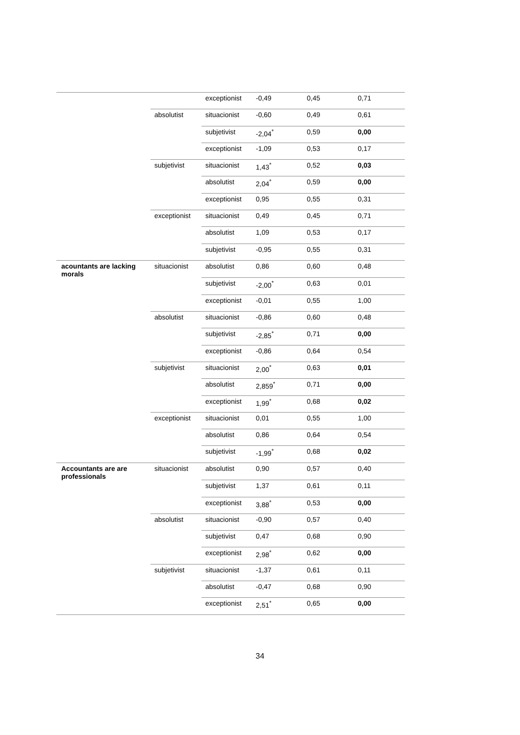| | | exceptionist | -0,49 | 0,45 | 0,71 |
| | absolutist | situacionist | -0,60 | 0,49 | 0,61 |
| | | subjetivist | -2,04<sup>*</sup> | 0,59 | 0,00 |
| | | exceptionist | -1,09 | 0,53 | 0,17 |
| | subjetivist | situacionist | 1,43<sup>*</sup> | 0,52 | 0,03 |
| | | absolutist | 2,04<sup>*</sup> | 0,59 | 0,00 |
| | | exceptionist | 0,95 | 0,55 | 0,31 |
| | exceptionist | situacionist | 0,49 | 0,45 | 0,71 |
| | | absolutist | 1,09 | 0,53 | 0,17 |
| | | subjetivist | -0,95 | 0,55 | 0,31 |
| acountants are lacking morals | situacionist | absolutist | 0,86 | 0,60 | 0,48 |
| | | subjetivist | -2,00<sup>*</sup> | 0,63 | 0,01 |
| | | exceptionist | -0,01 | 0,55 | 1,00 |
| | absolutist | situacionist | -0,86 | 0,60 | 0,48 |
| | | subjetivist | -2,85<sup>*</sup> | 0,71 | 0,00 |
| | | exceptionist | -0,86 | 0,64 | 0,54 |
| | subjetivist | situacionist | 2,00<sup>*</sup> | 0,63 | 0,01 |
| | | absolutist | 2,859<sup>*</sup> | 0,71 | 0,00 |
| | | exceptionist | 1,99<sup>*</sup> | 0,68 | 0,02 |
| | exceptionist | situacionist | 0,01 | 0,55 | 1,00 |
| | | absolutist | 0,86 | 0,64 | 0,54 |
| | | subjetivist | -1,99<sup>*</sup> | 0,68 | 0,02 |
| Accountants are are professionals | situacionist | absolutist | 0,90 | 0,57 | 0,40 |
| | | subjetivist | 1,37 | 0,61 | 0,11 |
| | | exceptionist | 3,88<sup>*</sup> | 0,53 | 0,00 |
| | absolutist | situacionist | -0,90 | 0,57 | 0,40 |
| | | subjetivist | 0,47 | 0,68 | 0,90 |
| | | exceptionist | 2,98<sup>*</sup> | 0,62 | 0,00 |
| | subjetivist | situacionist | -1,37 | 0,61 | 0,11 |
| | | absolutist | -0,47 | 0,68 | 0,90 |
| | | exceptionist | 2,51<sup>*</sup> | 0,65 | 0,00 |
34